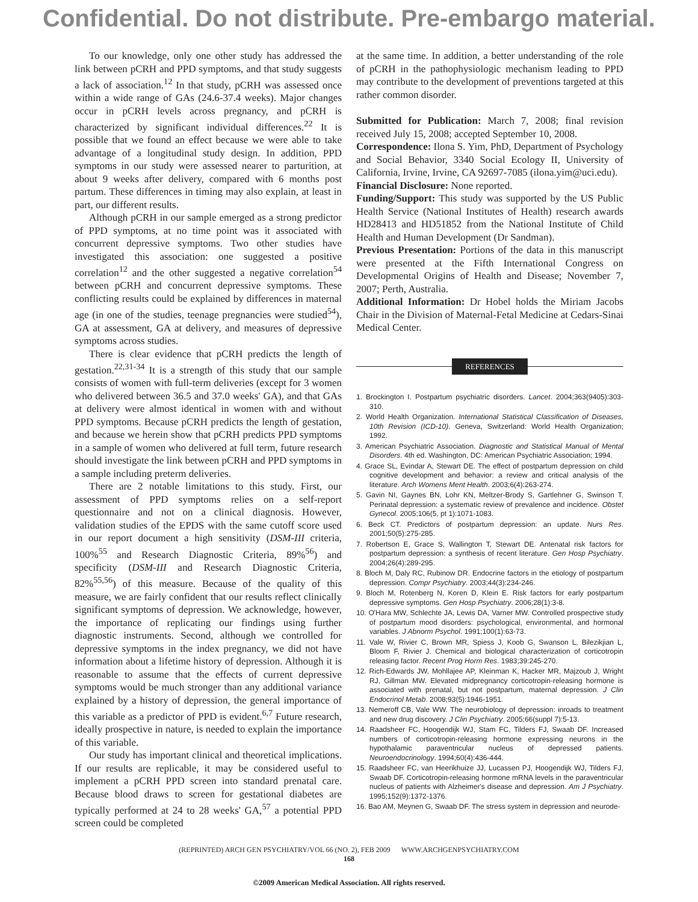Confidential. Do not distribute. Pre-embargo material.
To our knowledge, only one other study has addressed the link between pCRH and PPD symptoms, and that study suggests a lack of association.<sup>12</sup> In that study, pCRH was assessed once within a wide range of GAs (24.6-37.4 weeks). Major changes occur in pCRH levels across pregnancy, and pCRH is characterized by significant individual differences.<sup>22</sup> It is possible that we found an effect because we were able to take advantage of a longitudinal study design. In addition, PPD symptoms in our study were assessed nearer to parturition, at about 9 weeks after delivery, compared with 6 months post partum. These differences in timing may also explain, at least in part, our different results.
Although pCRH in our sample emerged as a strong predictor of PPD symptoms, at no time point was it associated with concurrent depressive symptoms. Two other studies have investigated this association: one suggested a positive correlation<sup>12</sup> and the other suggested a negative correlation<sup>54</sup> between pCRH and concurrent depressive symptoms. These conflicting results could be explained by differences in maternal age (in one of the studies, teenage pregnancies were studied<sup>54</sup>), GA at assessment, GA at delivery, and measures of depressive symptoms across studies.
There is clear evidence that pCRH predicts the length of gestation.<sup>22,31-34</sup> It is a strength of this study that our sample consists of women with full-term deliveries (except for 3 women who delivered between 36.5 and 37.0 weeks' GA), and that GAs at delivery were almost identical in women with and without PPD symptoms. Because pCRH predicts the length of gestation, and because we herein show that pCRH predicts PPD symptoms in a sample of women who delivered at full term, future research should investigate the link between pCRH and PPD symptoms in a sample including preterm deliveries.
There are 2 notable limitations to this study. First, our assessment of PPD symptoms relies on a self-report questionnaire and not on a clinical diagnosis. However, validation studies of the EPDS with the same cutoff score used in our report document a high sensitivity (DSM-III criteria, 100%<sup>55</sup> and Research Diagnostic Criteria, 89%<sup>56</sup>) and specificity (DSM-III and Research Diagnostic Criteria, 82%<sup>55,56</sup>) of this measure. Because of the quality of this measure, we are fairly confident that our results reflect clinically significant symptoms of depression. We acknowledge, however, the importance of replicating our findings using further diagnostic instruments. Second, although we controlled for depressive symptoms in the index pregnancy, we did not have information about a lifetime history of depression. Although it is reasonable to assume that the effects of current depressive symptoms would be much stronger than any additional variance explained by a history of depression, the general importance of this variable as a predictor of PPD is evident.<sup>6,7</sup> Future research, ideally prospective in nature, is needed to explain the importance of this variable.
Our study has important clinical and theoretical implications. If our results are replicable, it may be considered useful to implement a pCRH PPD screen into standard prenatal care. Because blood draws to screen for gestational diabetes are typically performed at 24 to 28 weeks' GA,<sup>57</sup> a potential PPD screen could be completed
at the same time. In addition, a better understanding of the role of pCRH in the pathophysiologic mechanism leading to PPD may contribute to the development of preventions targeted at this rather common disorder.
Submitted for Publication: March 7, 2008; final revision received July 15, 2008; accepted September 10, 2008.
Correspondence: Ilona S. Yim, PhD, Department of Psychology and Social Behavior, 3340 Social Ecology II, University of California, Irvine, Irvine, CA 92697-7085 (ilona.yim@uci.edu).
Financial Disclosure: None reported.
Funding/Support: This study was supported by the US Public Health Service (National Institutes of Health) research awards HD28413 and HD51852 from the National Institute of Child Health and Human Development (Dr Sandman).
Previous Presentation: Portions of the data in this manuscript were presented at the Fifth International Congress on Developmental Origins of Health and Disease; November 7, 2007; Perth, Australia.
Additional Information: Dr Hobel holds the Miriam Jacobs Chair in the Division of Maternal-Fetal Medicine at Cedars-Sinai Medical Center.
REFERENCES
1. Brockington I. Postpartum psychiatric disorders. Lancet. 2004;363(9405):303-310.
2. World Health Organization. International Statistical Classification of Diseases, 10th Revision (ICD-10). Geneva, Switzerland: World Health Organization; 1992.
3. American Psychiatric Association. Diagnostic and Statistical Manual of Mental Disorders. 4th ed. Washington, DC: American Psychiatric Association; 1994.
4. Grace SL, Evindar A, Stewart DE. The effect of postpartum depression on child cognitive development and behavior: a review and critical analysis of the literature. Arch Womens Ment Health. 2003;6(4):263-274.
5. Gavin NI, Gaynes BN, Lohr KN, Meltzer-Brody S, Gartlehner G, Swinson T. Perinatal depression: a systematic review of prevalence and incidence. Obstet Gynecol. 2005;106(5, pt 1):1071-1083.
6. Beck CT. Predictors of postpartum depression: an update. Nurs Res. 2001;50(5):275-285.
7. Robertson E, Grace S, Wallington T, Stewart DE. Antenatal risk factors for postpartum depression: a synthesis of recent literature. Gen Hosp Psychiatry. 2004;26(4):289-295.
8. Bloch M, Daly RC, Rubinow DR. Endocrine factors in the etiology of postpartum depression. Compr Psychiatry. 2003;44(3):234-246.
9. Bloch M, Rotenberg N, Koren D, Klein E. Risk factors for early postpartum depressive symptoms. Gen Hosp Psychiatry. 2006;28(1):3-8.
10. O'Hara MW, Schlechte JA, Lewis DA, Varner MW. Controlled prospective study of postpartum mood disorders: psychological, environmental, and hormonal variables. J Abnorm Psychol. 1991;100(1):63-73.
11. Vale W, Rivier C, Brown MR, Spiess J, Koob G, Swanson L, Bilezikjian L, Bloom F, Rivier J. Chemical and biological characterization of corticotropin releasing factor. Recent Prog Horm Res. 1983;39:245-270.
12. Rich-Edwards JW, Mohllajee AP, Kleinman K, Hacker MR, Majzoub J, Wright RJ, Gillman MW. Elevated midpregnancy corticotropin-releasing hormone is associated with prenatal, but not postpartum, maternal depression. J Clin Endocrinol Metab. 2008;93(5):1946-1951.
13. Nemeroff CB, Vale WW. The neurobiology of depression: inroads to treatment and new drug discovery. J Clin Psychiatry. 2005;66(suppl 7):5-13.
14. Raadsheer FC, Hoogendijk WJ, Stam FC, Tilders FJ, Swaab DF. Increased numbers of corticotropin-releasing hormone expressing neurons in the hypothalamic paraventricular nucleus of depressed patients. Neuroendocrinology. 1994;60(4):436-444.
15. Raadsheer FC, van Heerikhuize JJ, Lucassen PJ, Hoogendijk WJ, Tilders FJ, Swaab DF. Corticotropin-releasing hormone mRNA levels in the paraventricular nucleus of patients with Alzheimer's disease and depression. Am J Psychiatry. 1995;152(9):1372-1376.
16. Bao AM, Meynen G, Swaab DF. The stress system in depression and neurode-
(REPRINTED) ARCH GEN PSYCHIATRY/VOL 66 (NO. 2), FEB 2009 WWW.ARCHGENPSYCHIATRY.COM
168
©2009 American Medical Association. All rights reserved.